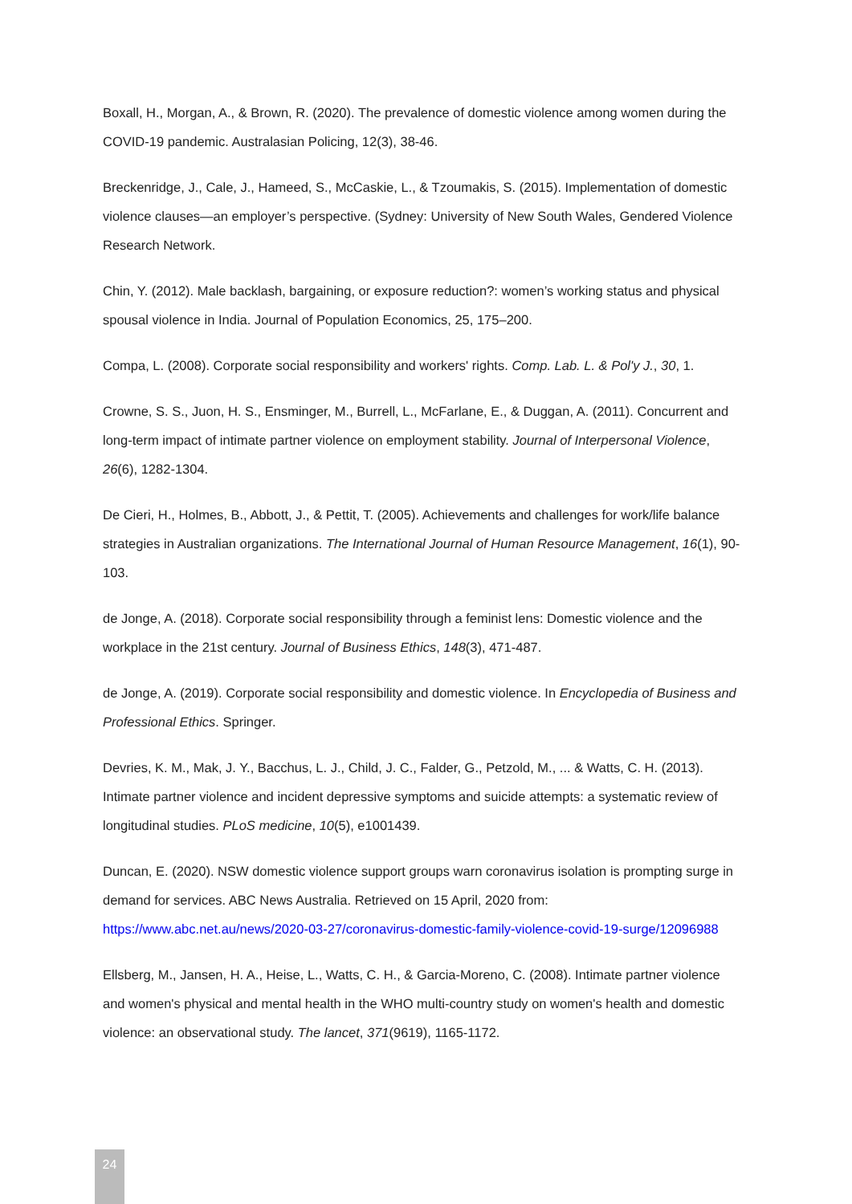Boxall, H., Morgan, A., & Brown, R. (2020). The prevalence of domestic violence among women during the COVID-19 pandemic. Australasian Policing, 12(3), 38-46.
Breckenridge, J., Cale, J., Hameed, S., McCaskie, L., & Tzoumakis, S. (2015). Implementation of domestic violence clauses—an employer’s perspective. (Sydney: University of New South Wales, Gendered Violence Research Network.
Chin, Y. (2012). Male backlash, bargaining, or exposure reduction?: women’s working status and physical spousal violence in India. Journal of Population Economics, 25, 175–200.
Compa, L. (2008). Corporate social responsibility and workers' rights. Comp. Lab. L. & Pol'y J., 30, 1.
Crowne, S. S., Juon, H. S., Ensminger, M., Burrell, L., McFarlane, E., & Duggan, A. (2011). Concurrent and long-term impact of intimate partner violence on employment stability. Journal of Interpersonal Violence, 26(6), 1282-1304.
De Cieri, H., Holmes, B., Abbott, J., & Pettit, T. (2005). Achievements and challenges for work/life balance strategies in Australian organizations. The International Journal of Human Resource Management, 16(1), 90-103.
de Jonge, A. (2018). Corporate social responsibility through a feminist lens: Domestic violence and the workplace in the 21st century. Journal of Business Ethics, 148(3), 471-487.
de Jonge, A. (2019). Corporate social responsibility and domestic violence. In Encyclopedia of Business and Professional Ethics. Springer.
Devries, K. M., Mak, J. Y., Bacchus, L. J., Child, J. C., Falder, G., Petzold, M., ... & Watts, C. H. (2013). Intimate partner violence and incident depressive symptoms and suicide attempts: a systematic review of longitudinal studies. PLoS medicine, 10(5), e1001439.
Duncan, E. (2020). NSW domestic violence support groups warn coronavirus isolation is prompting surge in demand for services. ABC News Australia. Retrieved on 15 April, 2020 from: https://www.abc.net.au/news/2020-03-27/coronavirus-domestic-family-violence-covid-19-surge/12096988
Ellsberg, M., Jansen, H. A., Heise, L., Watts, C. H., & Garcia-Moreno, C. (2008). Intimate partner violence and women's physical and mental health in the WHO multi-country study on women's health and domestic violence: an observational study. The lancet, 371(9619), 1165-1172.
24